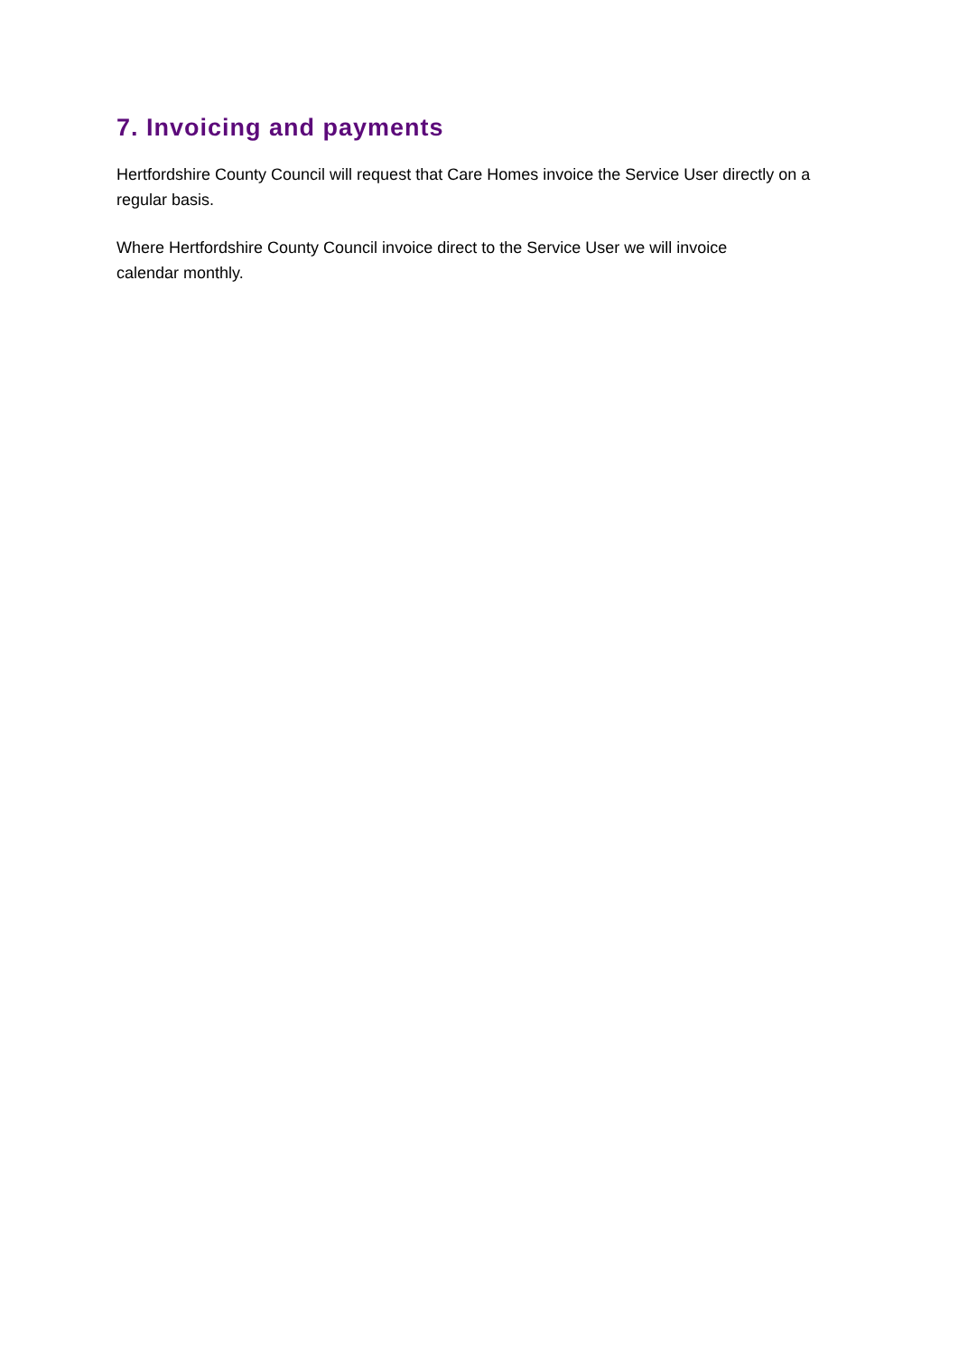7. Invoicing and payments
Hertfordshire County Council will request that Care Homes invoice the Service User directly on a regular basis.
Where Hertfordshire County Council invoice direct to the Service User we will invoice
calendar monthly.